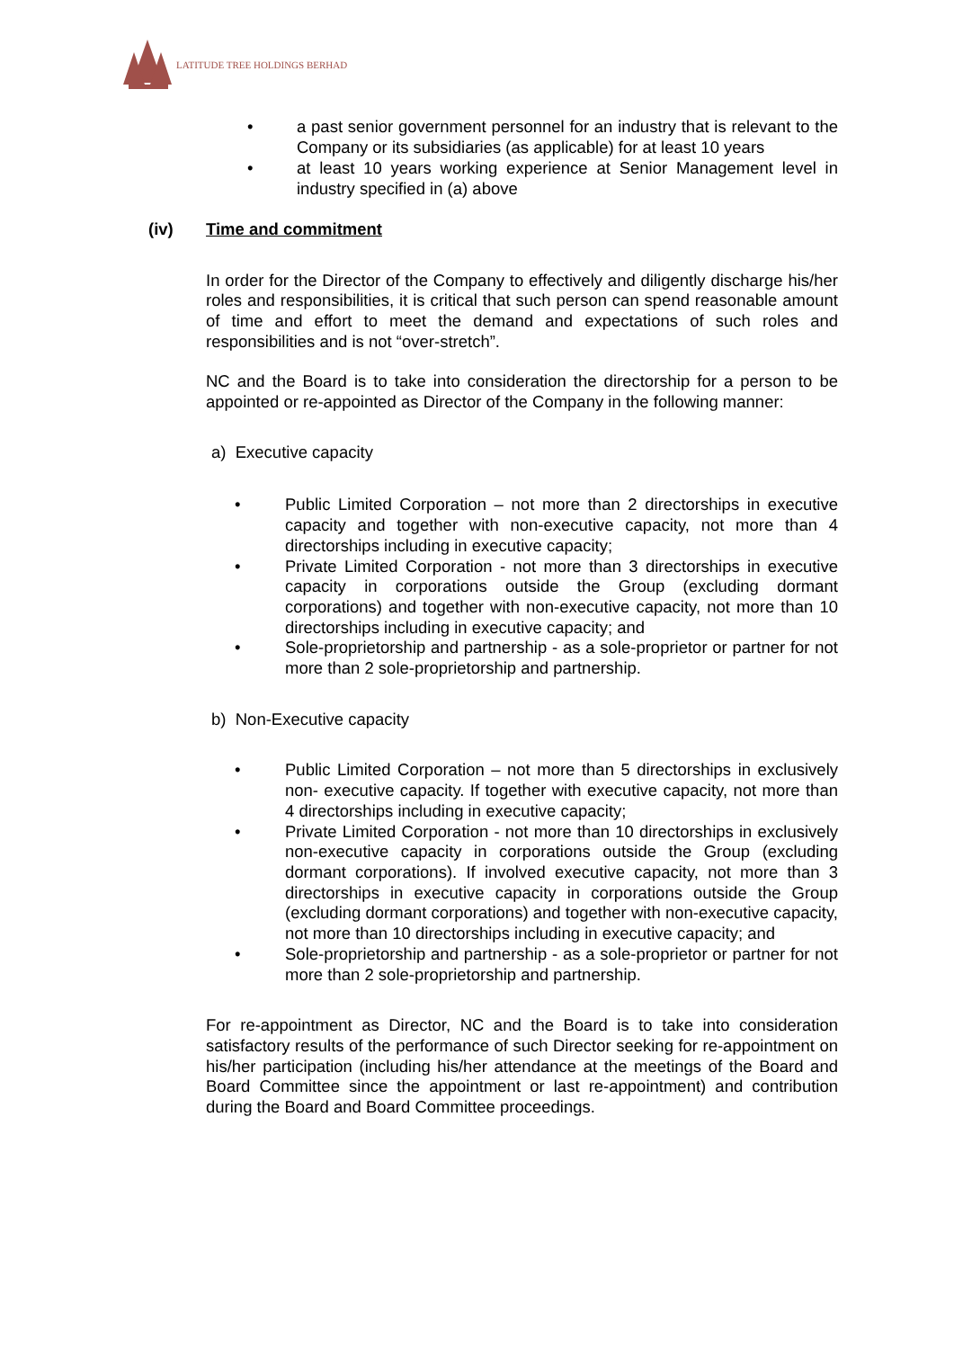LATITUDE TREE HOLDINGS BERHAD
• a past senior government personnel for an industry that is relevant to the Company or its subsidiaries (as applicable) for at least 10 years
• at least 10 years working experience at Senior Management level in industry specified in (a) above
(iv) Time and commitment
In order for the Director of the Company to effectively and diligently discharge his/her roles and responsibilities, it is critical that such person can spend reasonable amount of time and effort to meet the demand and expectations of such roles and responsibilities and is not “over-stretch”.
NC and the Board is to take into consideration the directorship for a person to be appointed or re-appointed as Director of the Company in the following manner:
a) Executive capacity
• Public Limited Corporation – not more than 2 directorships in executive capacity and together with non-executive capacity, not more than 4 directorships including in executive capacity;
• Private Limited Corporation - not more than 3 directorships in executive capacity in corporations outside the Group (excluding dormant corporations) and together with non-executive capacity, not more than 10 directorships including in executive capacity; and
• Sole-proprietorship and partnership - as a sole-proprietor or partner for not more than 2 sole-proprietorship and partnership.
b) Non-Executive capacity
• Public Limited Corporation – not more than 5 directorships in exclusively non- executive capacity. If together with executive capacity, not more than 4 directorships including in executive capacity;
• Private Limited Corporation - not more than 10 directorships in exclusively non-executive capacity in corporations outside the Group (excluding dormant corporations). If involved executive capacity, not more than 3 directorships in executive capacity in corporations outside the Group (excluding dormant corporations) and together with non-executive capacity, not more than 10 directorships including in executive capacity; and
• Sole-proprietorship and partnership - as a sole-proprietor or partner for not more than 2 sole-proprietorship and partnership.
For re-appointment as Director, NC and the Board is to take into consideration satisfactory results of the performance of such Director seeking for re-appointment on his/her participation (including his/her attendance at the meetings of the Board and Board Committee since the appointment or last re-appointment) and contribution during the Board and Board Committee proceedings.